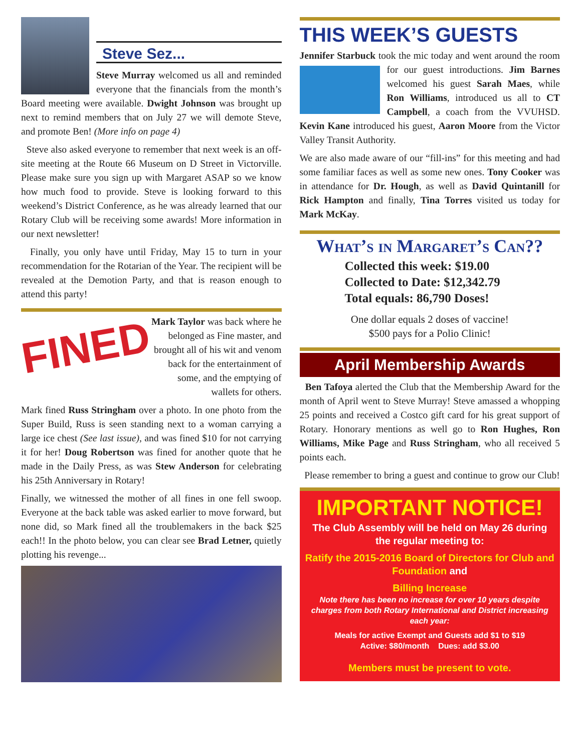Steve Sez...
Steve Murray welcomed us all and reminded everyone that the financials from the month’s Board meeting were available. Dwight Johnson was brought up next to remind members that on July 27 we will demote Steve, and promote Ben! (More info on page 4)
Steve also asked everyone to remember that next week is an off-site meeting at the Route 66 Museum on D Street in Victorville. Please make sure you sign up with Margaret ASAP so we know how much food to provide. Steve is looking forward to this weekend’s District Conference, as he was already learned that our Rotary Club will be receiving some awards! More information in our next newsletter!
Finally, you only have until Friday, May 15 to turn in your recommendation for the Rotarian of the Year. The recipient will be revealed at the Demotion Party, and that is reason enough to attend this party!
FINED
Mark Taylor was back where he belonged as Fine master, and brought all of his wit and venom back for the entertainment of some, and the emptying of wallets for others.
Mark fined Russ Stringham over a photo. In one photo from the Super Build, Russ is seen standing next to a woman carrying a large ice chest (See last issue), and was fined $10 for not carrying it for her! Doug Robertson was fined for another quote that he made in the Daily Press, as was Stew Anderson for celebrating his 25th Anniversary in Rotary!
Finally, we witnessed the mother of all fines in one fell swoop. Everyone at the back table was asked earlier to move forward, but none did, so Mark fined all the troublemakers in the back $25 each!! In the photo below, you can clear see Brad Letner, quietly plotting his revenge...
THIS WEEK’S GUESTS
Jennifer Starbuck took the mic today and went around the room for our guest introductions. Jim Barnes welcomed his guest Sarah Maes, while Ron Williams, introduced us all to CT Campbell, a coach from the VVUHSD. Kevin Kane introduced his guest, Aaron Moore from the Victor Valley Transit Authority.
We are also made aware of our “fill-ins” for this meeting and had some familiar faces as well as some new ones. Tony Cooker was in attendance for Dr. Hough, as well as David Quintanill for Rick Hampton and finally, Tina Torres visited us today for Mark McKay.
What’s in Margaret’s Can??
Collected this week: $19.00
Collected to Date: $12,342.79
Total equals: 86,790 Doses!
One dollar equals 2 doses of vaccine!
$500 pays for a Polio Clinic!
April Membership Awards
Ben Tafoya alerted the Club that the Membership Award for the month of April went to Steve Murray! Steve amassed a whopping 25 points and received a Costco gift card for his great support of Rotary. Honorary mentions as well go to Ron Hughes, Ron Williams, Mike Page and Russ Stringham, who all received 5 points each.
Please remember to bring a guest and continue to grow our Club!
IMPORTANT NOTICE!
The Club Assembly will be held on May 26 during the regular meeting to:
Ratify the 2015-2016 Board of Directors for Club and Foundation and
Billing Increase
Note there has been no increase for over 10 years despite charges from both Rotary International and District increasing each year:
Meals for active Exempt and Guests add $1 to $19
Active: $80/month Dues: add $3.00
Members must be present to vote.